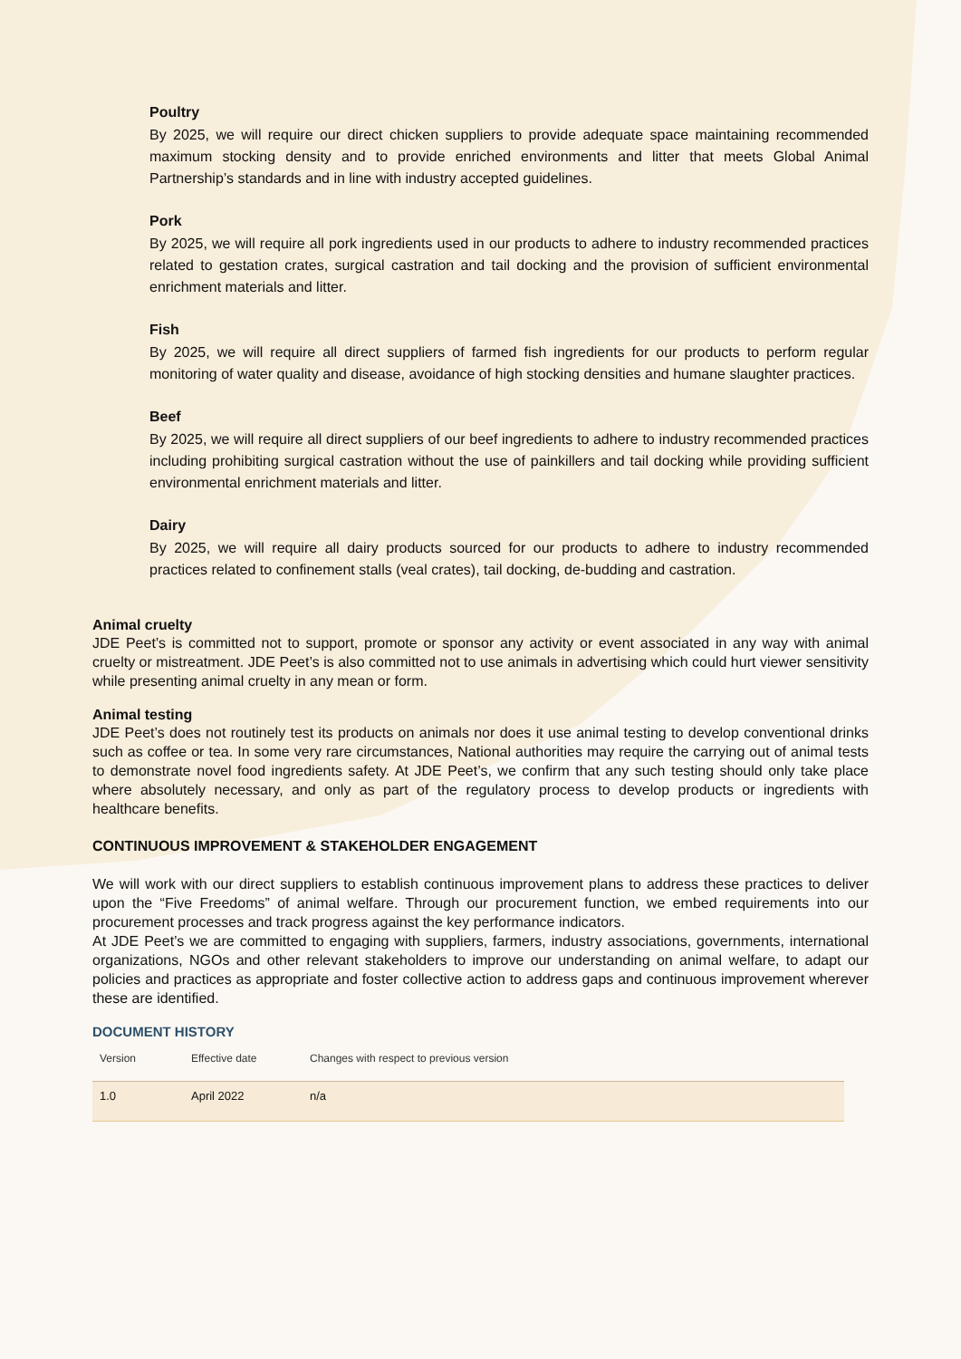Poultry
By 2025, we will require our direct chicken suppliers to provide adequate space maintaining recommended maximum stocking density and to provide enriched environments and litter that meets Global Animal Partnership’s standards and in line with industry accepted guidelines.
Pork
By 2025, we will require all pork ingredients used in our products to adhere to industry recommended practices related to gestation crates, surgical castration and tail docking and the provision of sufficient environmental enrichment materials and litter.
Fish
By 2025, we will require all direct suppliers of farmed fish ingredients for our products to perform regular monitoring of water quality and disease, avoidance of high stocking densities and humane slaughter practices.
Beef
By 2025, we will require all direct suppliers of our beef ingredients to adhere to industry recommended practices including prohibiting surgical castration without the use of painkillers and tail docking while providing sufficient environmental enrichment materials and litter.
Dairy
By 2025, we will require all dairy products sourced for our products to adhere to industry recommended practices related to confinement stalls (veal crates), tail docking, de-budding and castration.
Animal cruelty
JDE Peet’s is committed not to support, promote or sponsor any activity or event associated in any way with animal cruelty or mistreatment. JDE Peet’s is also committed not to use animals in advertising which could hurt viewer sensitivity while presenting animal cruelty in any mean or form.
Animal testing
JDE Peet’s does not routinely test its products on animals nor does it use animal testing to develop conventional drinks such as coffee or tea. In some very rare circumstances, National authorities may require the carrying out of animal tests to demonstrate novel food ingredients safety. At JDE Peet’s, we confirm that any such testing should only take place where absolutely necessary, and only as part of the regulatory process to develop products or ingredients with healthcare benefits.
CONTINUOUS IMPROVEMENT & STAKEHOLDER ENGAGEMENT
We will work with our direct suppliers to establish continuous improvement plans to address these practices to deliver upon the “Five Freedoms” of animal welfare. Through our procurement function, we embed requirements into our procurement processes and track progress against the key performance indicators.
At JDE Peet’s we are committed to engaging with suppliers, farmers, industry associations, governments, international organizations, NGOs and other relevant stakeholders to improve our understanding on animal welfare, to adapt our policies and practices as appropriate and foster collective action to address gaps and continuous improvement wherever these are identified.
DOCUMENT HISTORY
| Version | Effective date | Changes with respect to previous version |
| --- | --- | --- |
| 1.0 | April 2022 | n/a |